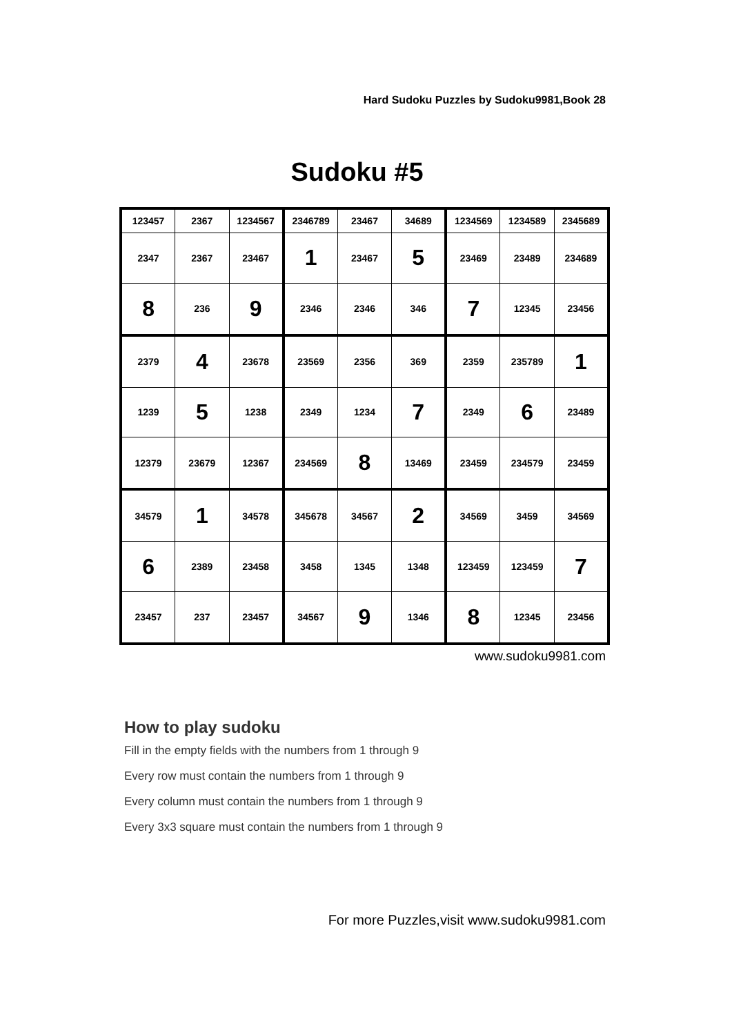Hard Sudoku Puzzles by Sudoku9981,Book 28
Sudoku #5
| 123457 | 2367 | 1234567 | 2346789 | 23467 | 34689 | 1234569 | 1234589 | 2345689 |
| 2347 | 2367 | 23467 | 1 | 23467 | 5 | 23469 | 23489 | 234689 |
| 8 | 236 | 9 | 2346 | 2346 | 346 | 7 | 12345 | 23456 |
| 2379 | 4 | 23678 | 23569 | 2356 | 369 | 2359 | 235789 | 1 |
| 1239 | 5 | 1238 | 2349 | 1234 | 7 | 2349 | 6 | 23489 |
| 12379 | 23679 | 12367 | 234569 | 8 | 13469 | 23459 | 234579 | 23459 |
| 34579 | 1 | 34578 | 345678 | 34567 | 2 | 34569 | 3459 | 34569 |
| 6 | 2389 | 23458 | 3458 | 1345 | 1348 | 123459 | 123459 | 7 |
| 23457 | 237 | 23457 | 34567 | 9 | 1346 | 8 | 12345 | 23456 |
www.sudoku9981.com
How to play sudoku
Fill in the empty fields with the numbers from 1 through 9
Every row must contain the numbers from 1 through 9
Every column must contain the numbers from 1 through 9
Every 3x3 square must contain the numbers from 1 through 9
For more Puzzles,visit www.sudoku9981.com